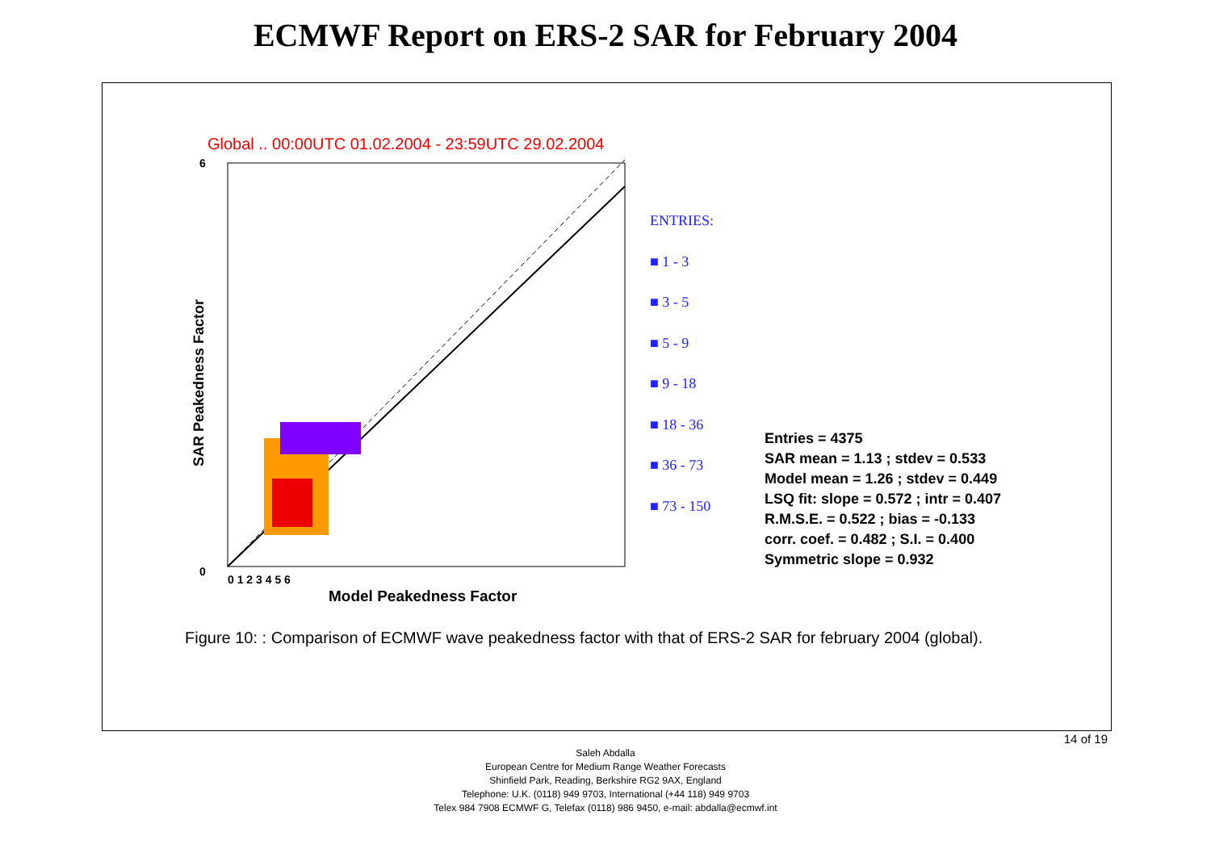ECMWF Report on ERS-2 SAR for February 2004
Global .. 00:00UTC 01.02.2004 - 23:59UTC 29.02.2004
0
6
SAR Peakedness Factor
0 1 2 3 4 5 6
Model Peakedness Factor
ENTRIES:
■ 1 - 3
■ 3 - 5
■ 5 - 9
■ 9 - 18
■ 18 - 36
■ 36 - 73
■ 73 - 150
Entries = 4375
SAR mean = 1.13 ; stdev = 0.533
Model mean = 1.26 ; stdev = 0.449
LSQ fit: slope = 0.572 ; intr = 0.407
R.M.S.E. = 0.522 ; bias = -0.133
corr. coef. = 0.482 ; S.I. = 0.400
Symmetric slope = 0.932
Figure 10: : Comparison of ECMWF wave peakedness factor with that of ERS-2 SAR for february 2004 (global).
14 of 19
Saleh Abdalla
European Centre for Medium Range Weather Forecasts
Shinfield Park, Reading, Berkshire RG2 9AX, England
Telephone: U.K. (0118) 949 9703, International (+44 118) 949 9703
Telex 984 7908 ECMWF G, Telefax (0118) 986 9450, e-mail: abdalla@ecmwf.int